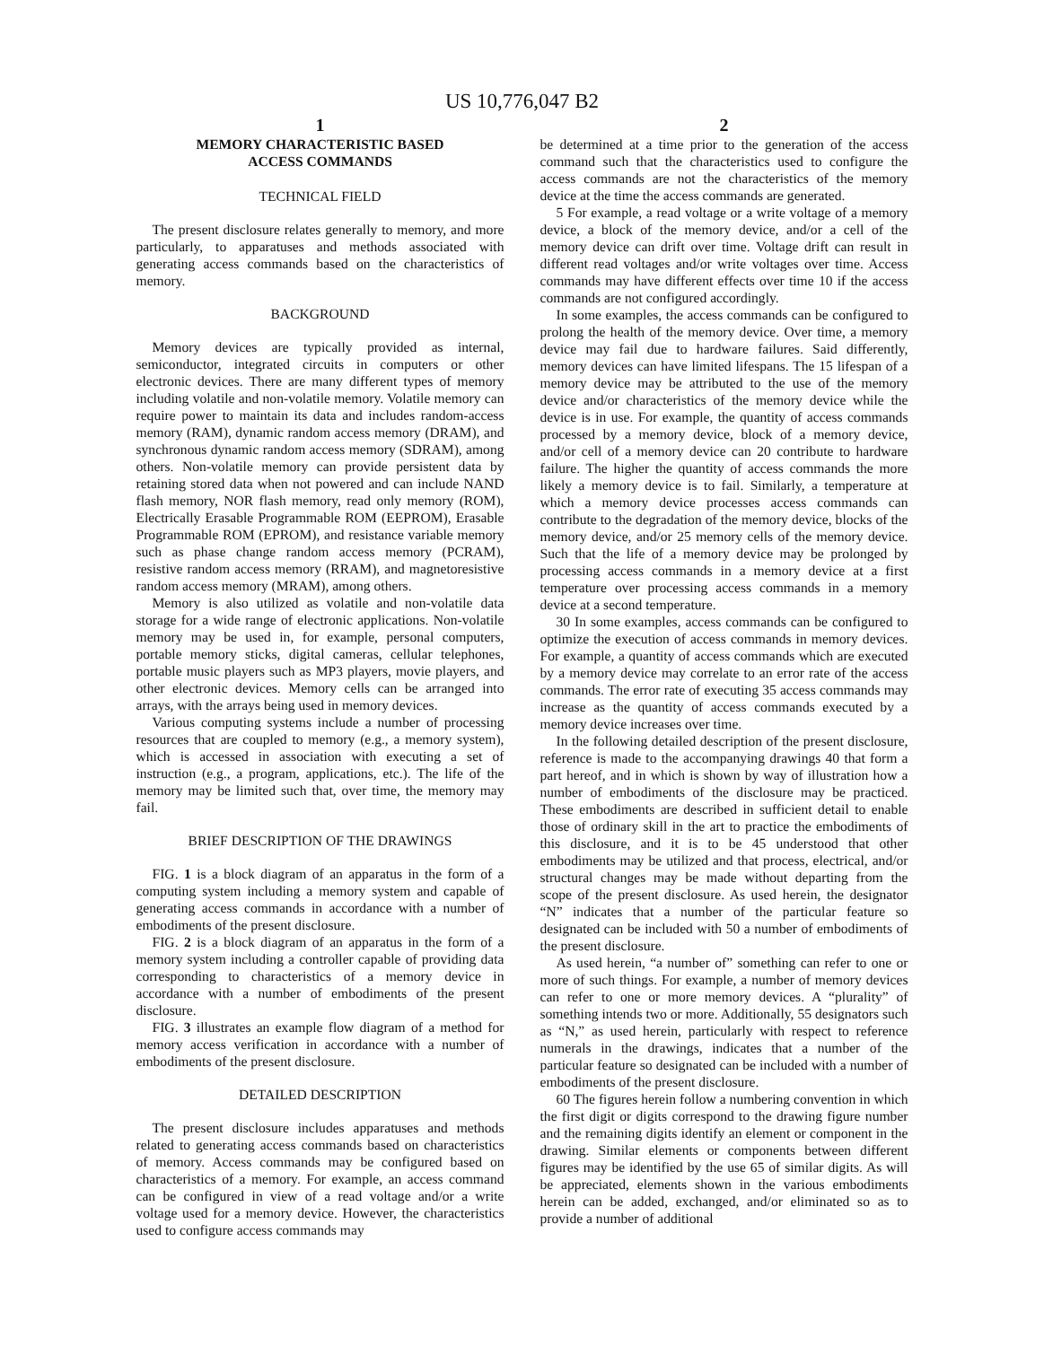US 10,776,047 B2
1
MEMORY CHARACTERISTIC BASED
ACCESS COMMANDS
TECHNICAL FIELD
The present disclosure relates generally to memory, and more particularly, to apparatuses and methods associated with generating access commands based on the characteristics of memory.
BACKGROUND
Memory devices are typically provided as internal, semiconductor, integrated circuits in computers or other electronic devices. There are many different types of memory including volatile and non-volatile memory. Volatile memory can require power to maintain its data and includes random-access memory (RAM), dynamic random access memory (DRAM), and synchronous dynamic random access memory (SDRAM), among others. Non-volatile memory can provide persistent data by retaining stored data when not powered and can include NAND flash memory, NOR flash memory, read only memory (ROM), Electrically Erasable Programmable ROM (EEPROM), Erasable Programmable ROM (EPROM), and resistance variable memory such as phase change random access memory (PCRAM), resistive random access memory (RRAM), and magnetoresistive random access memory (MRAM), among others.
Memory is also utilized as volatile and non-volatile data storage for a wide range of electronic applications. Non-volatile memory may be used in, for example, personal computers, portable memory sticks, digital cameras, cellular telephones, portable music players such as MP3 players, movie players, and other electronic devices. Memory cells can be arranged into arrays, with the arrays being used in memory devices.
Various computing systems include a number of processing resources that are coupled to memory (e.g., a memory system), which is accessed in association with executing a set of instruction (e.g., a program, applications, etc.). The life of the memory may be limited such that, over time, the memory may fail.
BRIEF DESCRIPTION OF THE DRAWINGS
FIG. 1 is a block diagram of an apparatus in the form of a computing system including a memory system and capable of generating access commands in accordance with a number of embodiments of the present disclosure.
FIG. 2 is a block diagram of an apparatus in the form of a memory system including a controller capable of providing data corresponding to characteristics of a memory device in accordance with a number of embodiments of the present disclosure.
FIG. 3 illustrates an example flow diagram of a method for memory access verification in accordance with a number of embodiments of the present disclosure.
DETAILED DESCRIPTION
The present disclosure includes apparatuses and methods related to generating access commands based on characteristics of memory. Access commands may be configured based on characteristics of a memory. For example, an access command can be configured in view of a read voltage and/or a write voltage used for a memory device. However, the characteristics used to configure access commands may
2
be determined at a time prior to the generation of the access command such that the characteristics used to configure the access commands are not the characteristics of the memory device at the time the access commands are generated.
5 For example, a read voltage or a write voltage of a memory device, a block of the memory device, and/or a cell of the memory device can drift over time. Voltage drift can result in different read voltages and/or write voltages over time. Access commands may have different effects over time 10 if the access commands are not configured accordingly.
In some examples, the access commands can be configured to prolong the health of the memory device. Over time, a memory device may fail due to hardware failures. Said differently, memory devices can have limited lifespans. The 15 lifespan of a memory device may be attributed to the use of the memory device and/or characteristics of the memory device while the device is in use. For example, the quantity of access commands processed by a memory device, block of a memory device, and/or cell of a memory device can 20 contribute to hardware failure. The higher the quantity of access commands the more likely a memory device is to fail. Similarly, a temperature at which a memory device processes access commands can contribute to the degradation of the memory device, blocks of the memory device, and/or 25 memory cells of the memory device. Such that the life of a memory device may be prolonged by processing access commands in a memory device at a first temperature over processing access commands in a memory device at a second temperature.
30 In some examples, access commands can be configured to optimize the execution of access commands in memory devices. For example, a quantity of access commands which are executed by a memory device may correlate to an error rate of the access commands. The error rate of executing 35 access commands may increase as the quantity of access commands executed by a memory device increases over time.
In the following detailed description of the present disclosure, reference is made to the accompanying drawings 40 that form a part hereof, and in which is shown by way of illustration how a number of embodiments of the disclosure may be practiced. These embodiments are described in sufficient detail to enable those of ordinary skill in the art to practice the embodiments of this disclosure, and it is to be 45 understood that other embodiments may be utilized and that process, electrical, and/or structural changes may be made without departing from the scope of the present disclosure. As used herein, the designator “N” indicates that a number of the particular feature so designated can be included with 50 a number of embodiments of the present disclosure.
As used herein, “a number of” something can refer to one or more of such things. For example, a number of memory devices can refer to one or more memory devices. A “plurality” of something intends two or more. Additionally, 55 designators such as “N,” as used herein, particularly with respect to reference numerals in the drawings, indicates that a number of the particular feature so designated can be included with a number of embodiments of the present disclosure.
60 The figures herein follow a numbering convention in which the first digit or digits correspond to the drawing figure number and the remaining digits identify an element or component in the drawing. Similar elements or components between different figures may be identified by the use 65 of similar digits. As will be appreciated, elements shown in the various embodiments herein can be added, exchanged, and/or eliminated so as to provide a number of additional